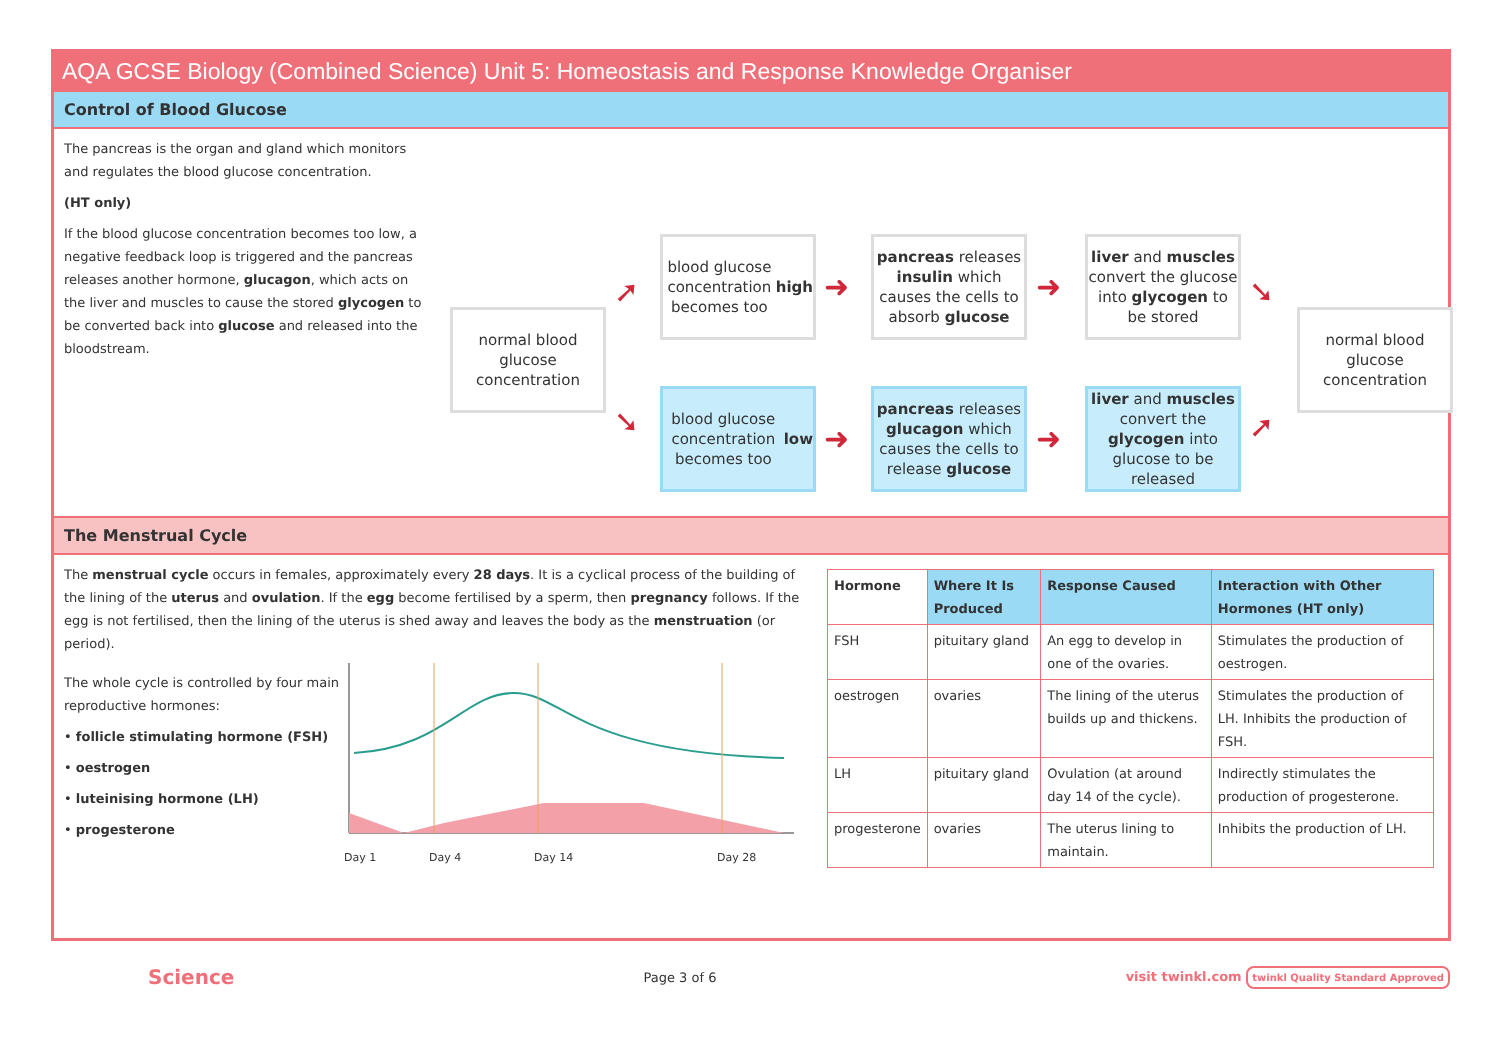AQA GCSE Biology (Combined Science) Unit 5: Homeostasis and Response Knowledge Organiser
Control of Blood Glucose
The pancreas is the organ and gland which monitors and regulates the blood glucose concentration.
(HT only)
If the blood glucose concentration becomes too low, a negative feedback loop is triggered and the pancreas releases another hormone, glucagon, which acts on the liver and muscles to cause the stored glycogen to be converted back into glucose and released into the bloodstream.
normal blood glucose concentration
blood glucose concentration becomes too high
pancreas releases insulin which causes the cells to absorb glucose
liver and muscles convert the glucose into glycogen to be stored
normal blood glucose concentration
blood glucose concentration becomes too low
pancreas releases glucagon which causes the cells to release glucose
liver and muscles convert the glycogen into glucose to be released
➚
➘
➜ ➜
➜ ➜
➘
➚
The Menstrual Cycle
The menstrual cycle occurs in females, approximately every 28 days. It is a cyclical process of the building of the lining of the uterus and ovulation. If the egg become fertilised by a sperm, then pregnancy follows. If the egg is not fertilised, then the lining of the uterus is shed away and leaves the body as the menstruation (or period).
The whole cycle is controlled by four main reproductive hormones:
• follicle stimulating hormone (FSH)
• oestrogen
• luteinising hormone (LH)
• progesterone
Day 1 Day 4 Day 14 Day 28
| Hormone | Where It Is Produced | Response Caused | Interaction with Other Hormones (HT only) |
| --- | --- | --- | --- |
| FSH | pituitary gland | An egg to develop in one of the ovaries. | Stimulates the production of oestrogen. |
| oestrogen | ovaries | The lining of the uterus builds up and thickens. | Stimulates the production of LH. Inhibits the production of FSH. |
| LH | pituitary gland | Ovulation (at around day 14 of the cycle). | Indirectly stimulates the production of progesterone. |
| progesterone | ovaries | The uterus lining to maintain. | Inhibits the production of LH. |
Science Page 3 of 6 visit twinkl.com twinkl Quality Standard Approved